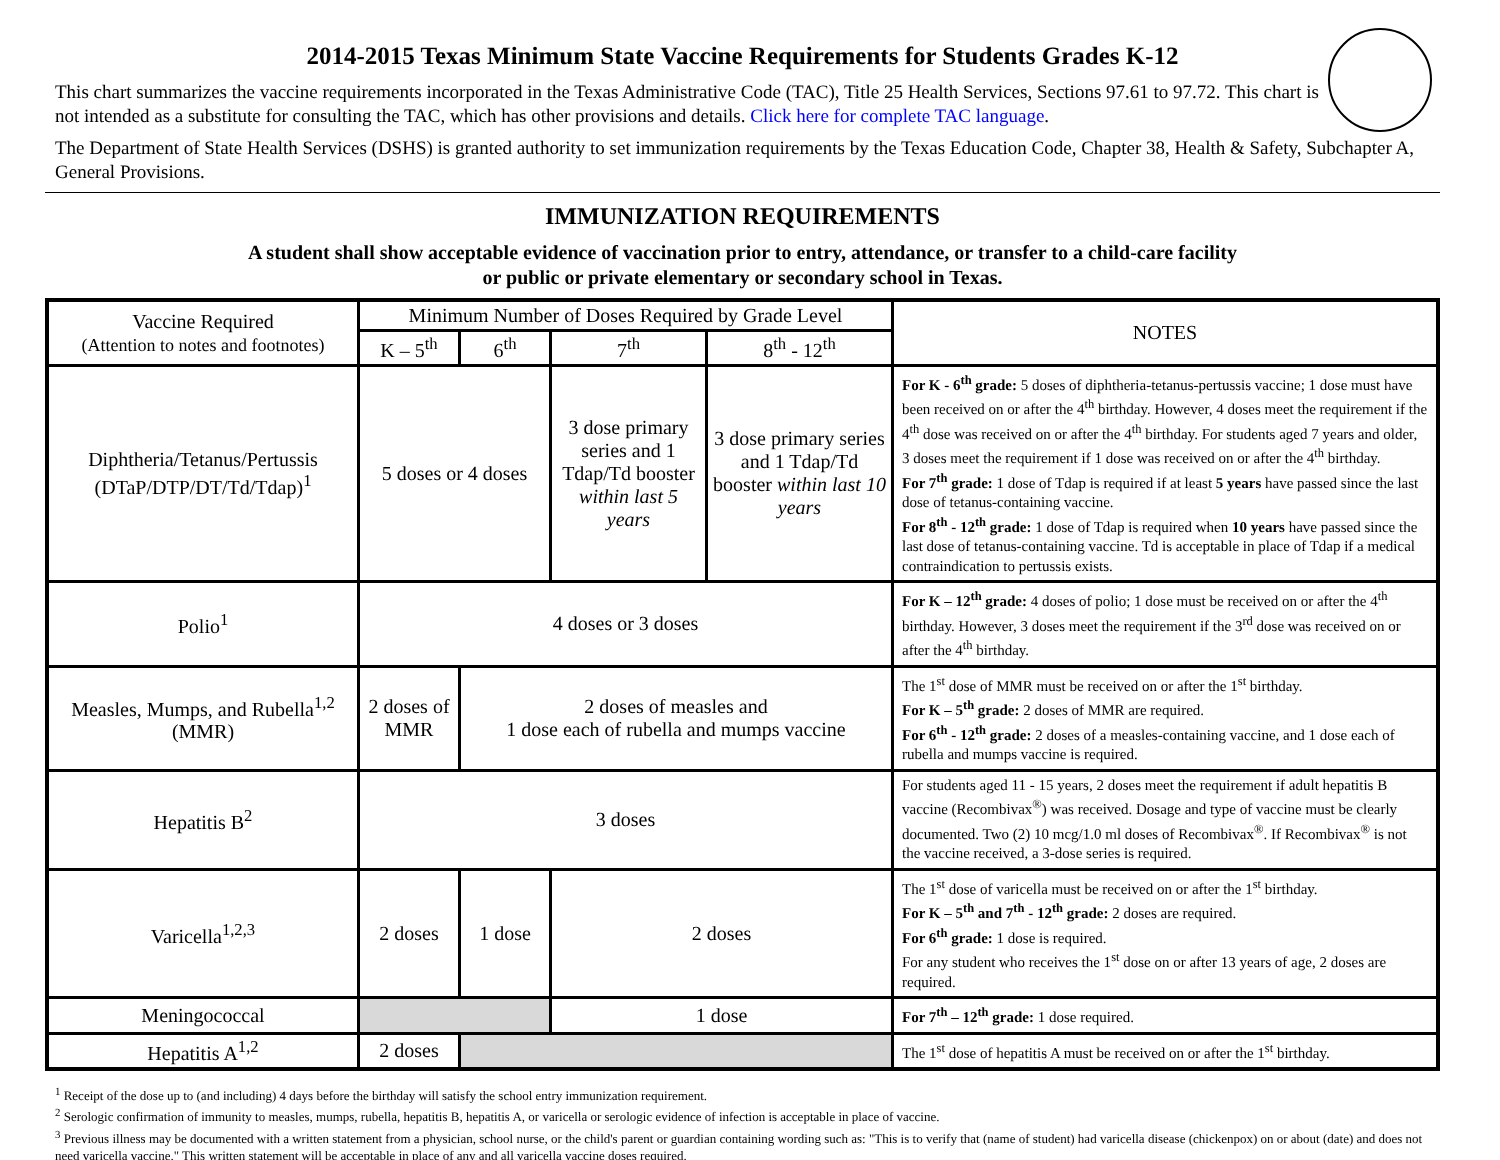2014-2015 Texas Minimum State Vaccine Requirements for Students Grades K-12
This chart summarizes the vaccine requirements incorporated in the Texas Administrative Code (TAC), Title 25 Health Services, Sections 97.61 to 97.72. This chart is not intended as a substitute for consulting the TAC, which has other provisions and details. Click here for complete TAC language.
The Department of State Health Services (DSHS) is granted authority to set immunization requirements by the Texas Education Code, Chapter 38, Health & Safety, Subchapter A, General Provisions.
IMMUNIZATION REQUIREMENTS
A student shall show acceptable evidence of vaccination prior to entry, attendance, or transfer to a child-care facility
or public or private elementary or secondary school in Texas.
| Vaccine Required (Attention to notes and footnotes) | Minimum Number of Doses Required by Grade Level | | | | NOTES |
| --- | --- | --- | --- | --- | --- |
| | K – 5<sup>th</sup> | 6<sup>th</sup> | 7<sup>th</sup> | 8<sup>th</sup> - 12<sup>th</sup> | |
| Diphtheria/Tetanus/Pertussis (DTaP/DTP/DT/Td/Tdap)<sup>1</sup> | 5 doses or 4 doses | | 3 dose primary series and 1 Tdap/Td booster within last 5 years | 3 dose primary series and 1 Tdap/Td booster within last 10 years | For K - 6<sup>th</sup> grade: 5 doses of diphtheria-tetanus-pertussis vaccine; 1 dose must have been received on or after the 4<sup>th</sup> birthday. However, 4 doses meet the requirement if the 4<sup>th</sup> dose was received on or after the 4<sup>th</sup> birthday. For students aged 7 years and older, 3 doses meet the requirement if 1 dose was received on or after the 4<sup>th</sup> birthday. For 7<sup>th</sup> grade: 1 dose of Tdap is required if at least 5 years have passed since the last dose of tetanus-containing vaccine. For 8<sup>th</sup> - 12<sup>th</sup> grade: 1 dose of Tdap is required when 10 years have passed since the last dose of tetanus-containing vaccine. Td is acceptable in place of Tdap if a medical contraindication to pertussis exists. |
| Polio<sup>1</sup> | 4 doses or 3 doses | | | | For K – 12<sup>th</sup> grade: 4 doses of polio; 1 dose must be received on or after the 4<sup>th</sup> birthday. However, 3 doses meet the requirement if the 3<sup>rd</sup> dose was received on or after the 4<sup>th</sup> birthday. |
| Measles, Mumps, and Rubella<sup>1,2</sup> (MMR) | 2 doses of MMR | 2 doses of measles and 1 dose each of rubella and mumps vaccine | | | The 1<sup>st</sup> dose of MMR must be received on or after the 1<sup>st</sup> birthday. For K – 5<sup>th</sup> grade: 2 doses of MMR are required. For 6<sup>th</sup> - 12<sup>th</sup> grade: 2 doses of a measles-containing vaccine, and 1 dose each of rubella and mumps vaccine is required. |
| Hepatitis B<sup>2</sup> | 3 doses | | | | For students aged 11 - 15 years, 2 doses meet the requirement if adult hepatitis B vaccine (Recombivax<sup>®</sup>) was received. Dosage and type of vaccine must be clearly documented. Two (2) 10 mcg/1.0 ml doses of Recombivax<sup>®</sup>. If Recombivax<sup>®</sup> is not the vaccine received, a 3-dose series is required. |
| Varicella<sup>1,2,3</sup> | 2 doses | 1 dose | 2 doses | | The 1<sup>st</sup> dose of varicella must be received on or after the 1<sup>st</sup> birthday. For K – 5<sup>th</sup> and 7<sup>th</sup> - 12<sup>th</sup> grade: 2 doses are required. For 6<sup>th</sup> grade: 1 dose is required. For any student who receives the 1<sup>st</sup> dose on or after 13 years of age, 2 doses are required. |
| Meningococcal | | | 1 dose | | For 7<sup>th</sup> – 12<sup>th</sup> grade: 1 dose required. |
| Hepatitis A<sup>1,2</sup> | 2 doses | | | | The 1<sup>st</sup> dose of hepatitis A must be received on or after the 1<sup>st</sup> birthday. |
<sup>1</sup> Receipt of the dose up to (and including) 4 days before the birthday will satisfy the school entry immunization requirement.
<sup>2</sup> Serologic confirmation of immunity to measles, mumps, rubella, hepatitis B, hepatitis A, or varicella or serologic evidence of infection is acceptable in place of vaccine.
<sup>3</sup> Previous illness may be documented with a written statement from a physician, school nurse, or the child's parent or guardian containing wording such as: "This is to verify that (name of student) had varicella disease (chickenpox) on or about (date) and does not need varicella vaccine." This written statement will be acceptable in place of any and all varicella vaccine doses required.